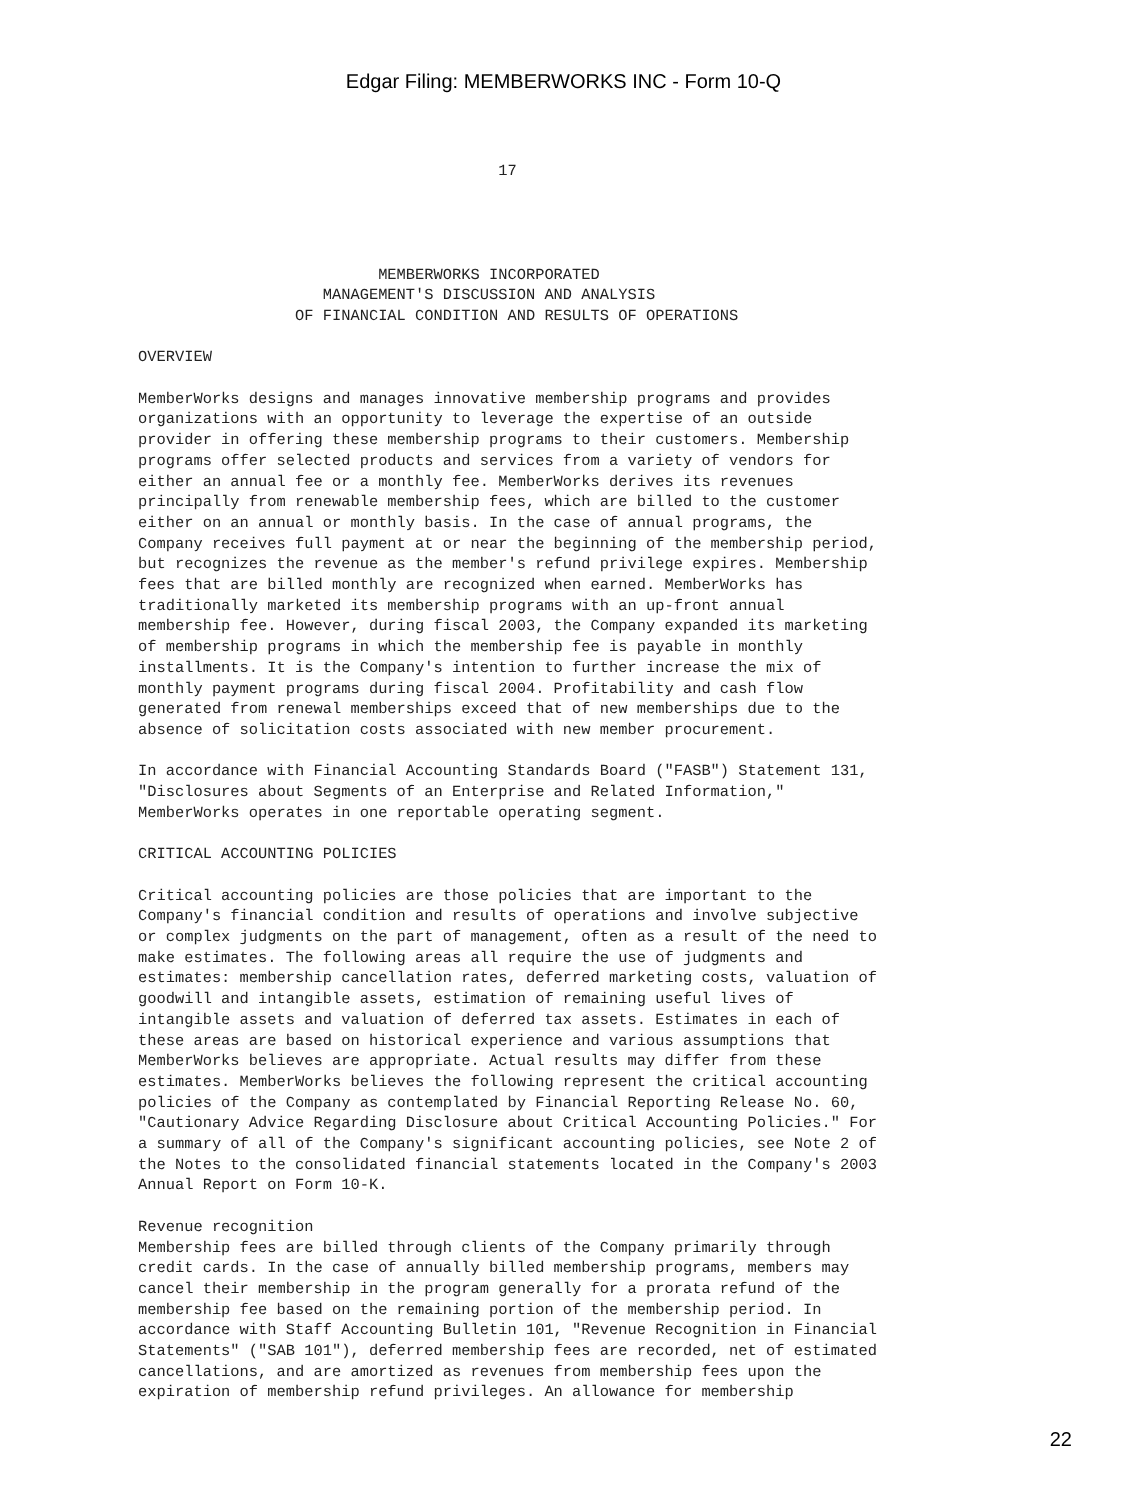Edgar Filing: MEMBERWORKS INC - Form 10-Q
                                       17




                          MEMBERWORKS INCORPORATED
                    MANAGEMENT'S DISCUSSION AND ANALYSIS
                 OF FINANCIAL CONDITION AND RESULTS OF OPERATIONS

OVERVIEW

MemberWorks designs and manages innovative membership programs and provides
organizations with an opportunity to leverage the expertise of an outside
provider in offering these membership programs to their customers. Membership
programs offer selected products and services from a variety of vendors for
either an annual fee or a monthly fee. MemberWorks derives its revenues
principally from renewable membership fees, which are billed to the customer
either on an annual or monthly basis. In the case of annual programs, the
Company receives full payment at or near the beginning of the membership period,
but recognizes the revenue as the member's refund privilege expires. Membership
fees that are billed monthly are recognized when earned. MemberWorks has
traditionally marketed its membership programs with an up-front annual
membership fee. However, during fiscal 2003, the Company expanded its marketing
of membership programs in which the membership fee is payable in monthly
installments. It is the Company's intention to further increase the mix of
monthly payment programs during fiscal 2004. Profitability and cash flow
generated from renewal memberships exceed that of new memberships due to the
absence of solicitation costs associated with new member procurement.

In accordance with Financial Accounting Standards Board ("FASB") Statement 131,
"Disclosures about Segments of an Enterprise and Related Information,"
MemberWorks operates in one reportable operating segment.

CRITICAL ACCOUNTING POLICIES

Critical accounting policies are those policies that are important to the
Company's financial condition and results of operations and involve subjective
or complex judgments on the part of management, often as a result of the need to
make estimates. The following areas all require the use of judgments and
estimates: membership cancellation rates, deferred marketing costs, valuation of
goodwill and intangible assets, estimation of remaining useful lives of
intangible assets and valuation of deferred tax assets. Estimates in each of
these areas are based on historical experience and various assumptions that
MemberWorks believes are appropriate. Actual results may differ from these
estimates. MemberWorks believes the following represent the critical accounting
policies of the Company as contemplated by Financial Reporting Release No. 60,
"Cautionary Advice Regarding Disclosure about Critical Accounting Policies." For
a summary of all of the Company's significant accounting policies, see Note 2 of
the Notes to the consolidated financial statements located in the Company's 2003
Annual Report on Form 10-K.

Revenue recognition
Membership fees are billed through clients of the Company primarily through
credit cards. In the case of annually billed membership programs, members may
cancel their membership in the program generally for a prorata refund of the
membership fee based on the remaining portion of the membership period. In
accordance with Staff Accounting Bulletin 101, "Revenue Recognition in Financial
Statements" ("SAB 101"), deferred membership fees are recorded, net of estimated
cancellations, and are amortized as revenues from membership fees upon the
expiration of membership refund privileges. An allowance for membership
22